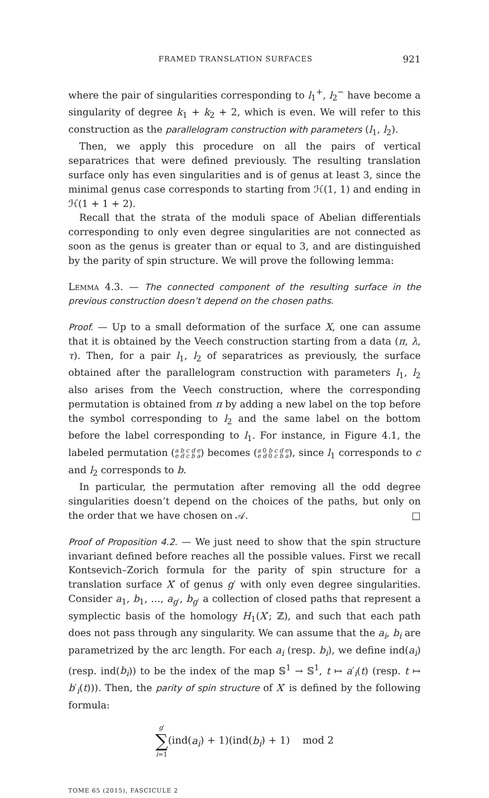FRAMED TRANSLATION SURFACES 921
where the pair of singularities corresponding to l<sub>1</sub><sup>+</sup>, l<sub>2</sub><sup>−</sup> have become a singularity of degree k<sub>1</sub> + k<sub>2</sub> + 2, which is even. We will refer to this construction as the parallelogram construction with parameters (l<sub>1</sub>, l<sub>2</sub>).
Then, we apply this procedure on all the pairs of vertical separatrices that were defined previously. The resulting translation surface only has even singularities and is of genus at least 3, since the minimal genus case corresponds to starting from ℋ(1, 1) and ending in ℋ(1 + 1 + 2).
Recall that the strata of the moduli space of Abelian differentials corresponding to only even degree singularities are not connected as soon as the genus is greater than or equal to 3, and are distinguished by the parity of spin structure. We will prove the following lemma:
Lemma 4.3. — The connected component of the resulting surface in the previous construction doesn’t depend on the chosen paths.
Proof. — Up to a small deformation of the surface X, one can assume that it is obtained by the Veech construction starting from a data (π, λ, τ). Then, for a pair l<sub>1</sub>, l<sub>2</sub> of separatrices as previously, the surface obtained after the parallelogram construction with parameters l<sub>1</sub>, l<sub>2</sub> also arises from the Veech construction, where the corresponding permutation is obtained from π by adding a new label on the top before the symbol corresponding to l<sub>2</sub> and the same label on the bottom before the label corresponding to l<sub>1</sub>. For instance, in Figure 4.1, the labeled permutation (a b c d e
e d c b a) becomes (a 0 b c d e
e d 0 c b a), since l<sub>1</sub> corresponds to c and l<sub>2</sub> corresponds to b.
In particular, the permutation after removing all the odd degree singularities doesn’t depend on the choices of the paths, but only on the order that we have chosen on 𝒜. □
Proof of Proposition 4.2. — We just need to show that the spin structure invariant defined before reaches all the possible values. First we recall Kontsevich–Zorich formula for the parity of spin structure for a translation surface X′ of genus g′ with only even degree singularities. Consider a<sub>1</sub>, b<sub>1</sub>, …, a<sub>g′</sub>, b<sub>g′</sub> a collection of closed paths that represent a symplectic basis of the homology H<sub>1</sub>(X′; ℤ), and such that each path does not pass through any singularity. We can assume that the a<sub>i</sub>, b<sub>i</sub> are parametrized by the arc length. For each a<sub>i</sub> (resp. b<sub>i</sub>), we define ind(a<sub>i</sub>) (resp. ind(b<sub>i</sub>)) to be the index of the map 𝕊<sup>1</sup> → 𝕊<sup>1</sup>, t ↦ a′<sub>i</sub>(t) (resp. t ↦ b′<sub>i</sub>(t))). Then, the parity of spin structure of X′ is defined by the following formula:
g′
∑
i=1(ind(a<sub>i</sub>) + 1)(ind(b<sub>i</sub>) + 1) mod 2
TOME 65 (2015), FASCICULE 2